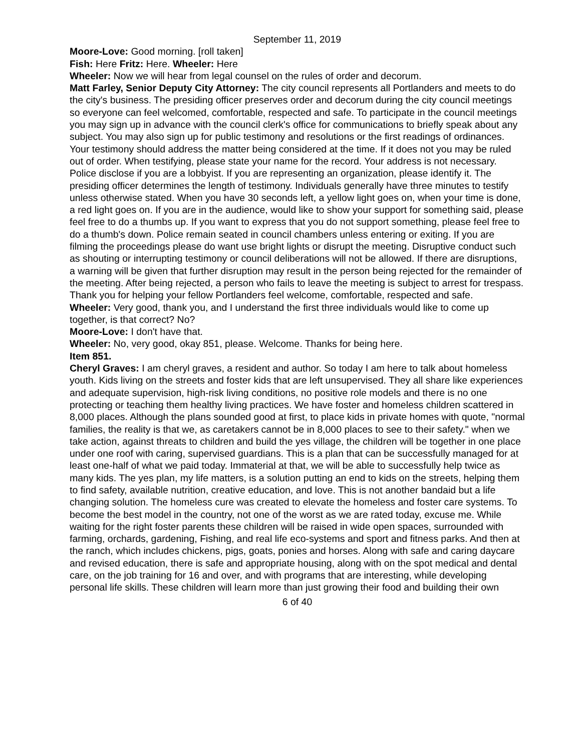September 11, 2019
Moore-Love: Good morning. [roll taken]
Fish: Here Fritz: Here. Wheeler: Here
Wheeler: Now we will hear from legal counsel on the rules of order and decorum.
Matt Farley, Senior Deputy City Attorney: The city council represents all Portlanders and meets to do the city's business. The presiding officer preserves order and decorum during the city council meetings so everyone can feel welcomed, comfortable, respected and safe. To participate in the council meetings you may sign up in advance with the council clerk's office for communications to briefly speak about any subject. You may also sign up for public testimony and resolutions or the first readings of ordinances. Your testimony should address the matter being considered at the time. If it does not you may be ruled out of order. When testifying, please state your name for the record. Your address is not necessary. Police disclose if you are a lobbyist. If you are representing an organization, please identify it. The presiding officer determines the length of testimony. Individuals generally have three minutes to testify unless otherwise stated. When you have 30 seconds left, a yellow light goes on, when your time is done, a red light goes on. If you are in the audience, would like to show your support for something said, please feel free to do a thumbs up. If you want to express that you do not support something, please feel free to do a thumb's down. Police remain seated in council chambers unless entering or exiting. If you are filming the proceedings please do want use bright lights or disrupt the meeting. Disruptive conduct such as shouting or interrupting testimony or council deliberations will not be allowed. If there are disruptions, a warning will be given that further disruption may result in the person being rejected for the remainder of the meeting. After being rejected, a person who fails to leave the meeting is subject to arrest for trespass. Thank you for helping your fellow Portlanders feel welcome, comfortable, respected and safe.
Wheeler: Very good, thank you, and I understand the first three individuals would like to come up together, is that correct? No?
Moore-Love: I don't have that.
Wheeler: No, very good, okay 851, please. Welcome. Thanks for being here.
Item 851.
Cheryl Graves: I am cheryl graves, a resident and author. So today I am here to talk about homeless youth. Kids living on the streets and foster kids that are left unsupervised. They all share like experiences and adequate supervision, high-risk living conditions, no positive role models and there is no one protecting or teaching them healthy living practices. We have foster and homeless children scattered in 8,000 places. Although the plans sounded good at first, to place kids in private homes with quote, "normal families, the reality is that we, as caretakers cannot be in 8,000 places to see to their safety." when we take action, against threats to children and build the yes village, the children will be together in one place under one roof with caring, supervised guardians. This is a plan that can be successfully managed for at least one-half of what we paid today. Immaterial at that, we will be able to successfully help twice as many kids. The yes plan, my life matters, is a solution putting an end to kids on the streets, helping them to find safety, available nutrition, creative education, and love. This is not another bandaid but a life changing solution. The homeless cure was created to elevate the homeless and foster care systems. To become the best model in the country, not one of the worst as we are rated today, excuse me. While waiting for the right foster parents these children will be raised in wide open spaces, surrounded with farming, orchards, gardening, Fishing, and real life eco-systems and sport and fitness parks. And then at the ranch, which includes chickens, pigs, goats, ponies and horses. Along with safe and caring daycare and revised education, there is safe and appropriate housing, along with on the spot medical and dental care, on the job training for 16 and over, and with programs that are interesting, while developing personal life skills. These children will learn more than just growing their food and building their own
6 of 40